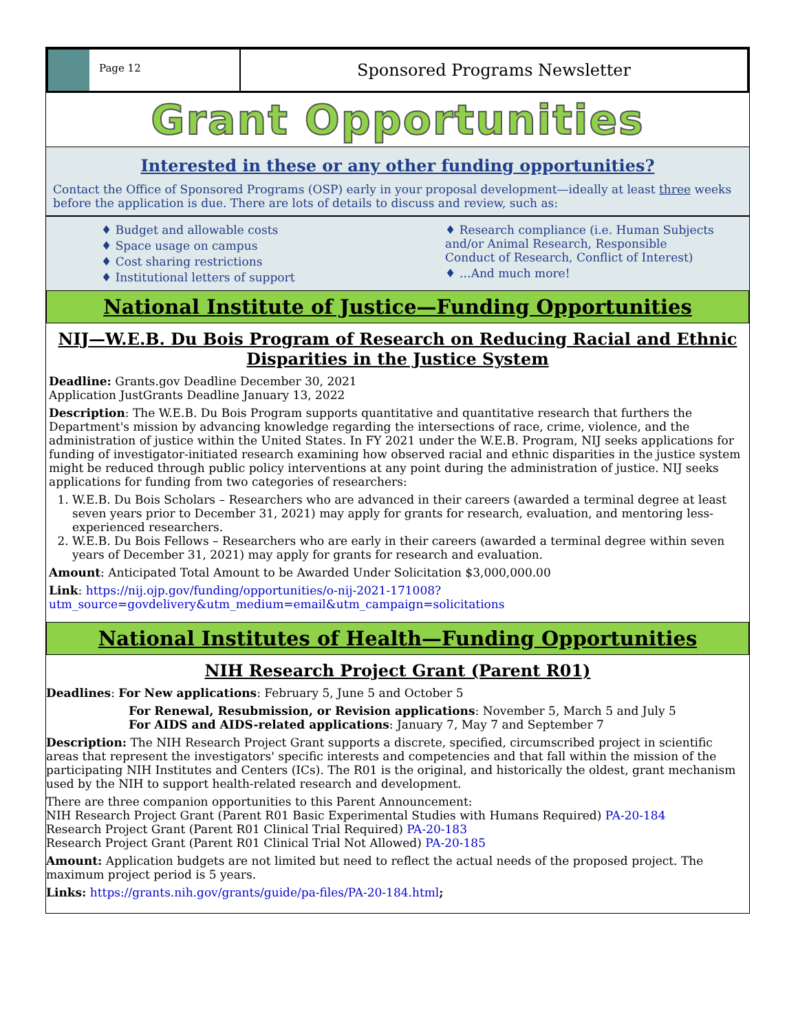Page 12
Sponsored Programs Newsletter
Grant Opportunities
Interested in these or any other funding opportunities?
Contact the Office of Sponsored Programs (OSP) early in your proposal development—ideally at least three weeks before the application is due. There are lots of details to discuss and review, such as:
♦ Budget and allowable costs
♦ Space usage on campus
♦ Cost sharing restrictions
♦ Institutional letters of support
♦ Research compliance (i.e. Human Subjects and/or Animal Research, Responsible Conduct of Research, Conflict of Interest)
♦ …And much more!
National Institute of Justice—Funding Opportunities
NIJ—W.E.B. Du Bois Program of Research on Reducing Racial and Ethnic Disparities in the Justice System
Deadline: Grants.gov Deadline December 30, 2021
Application JustGrants Deadline January 13, 2022
Description: The W.E.B. Du Bois Program supports quantitative and quantitative research that furthers the Department's mission by advancing knowledge regarding the intersections of race, crime, violence, and the administration of justice within the United States. In FY 2021 under the W.E.B. Program, NIJ seeks applications for funding of investigator-initiated research examining how observed racial and ethnic disparities in the justice system might be reduced through public policy interventions at any point during the administration of justice. NIJ seeks applications for funding from two categories of researchers:
1. W.E.B. Du Bois Scholars – Researchers who are advanced in their careers (awarded a terminal degree at least seven years prior to December 31, 2021) may apply for grants for research, evaluation, and mentoring less-experienced researchers.
2. W.E.B. Du Bois Fellows – Researchers who are early in their careers (awarded a terminal degree within seven years of December 31, 2021) may apply for grants for research and evaluation.
Amount: Anticipated Total Amount to be Awarded Under Solicitation $3,000,000.00
Link: https://nij.ojp.gov/funding/opportunities/o-nij-2021-171008?utm_source=govdelivery&utm_medium=email&utm_campaign=solicitations
National Institutes of Health—Funding Opportunities
NIH Research Project Grant (Parent R01)
Deadlines: For New applications: February 5, June 5 and October 5
For Renewal, Resubmission, or Revision applications: November 5, March 5 and July 5
For AIDS and AIDS-related applications: January 7, May 7 and September 7
Description: The NIH Research Project Grant supports a discrete, specified, circumscribed project in scientific areas that represent the investigators' specific interests and competencies and that fall within the mission of the participating NIH Institutes and Centers (ICs). The R01 is the original, and historically the oldest, grant mechanism used by the NIH to support health-related research and development.
There are three companion opportunities to this Parent Announcement:
NIH Research Project Grant (Parent R01 Basic Experimental Studies with Humans Required) PA-20-184
Research Project Grant (Parent R01 Clinical Trial Required) PA-20-183
Research Project Grant (Parent R01 Clinical Trial Not Allowed) PA-20-185
Amount: Application budgets are not limited but need to reflect the actual needs of the proposed project. The maximum project period is 5 years.
Links: https://grants.nih.gov/grants/guide/pa-files/PA-20-184.html;